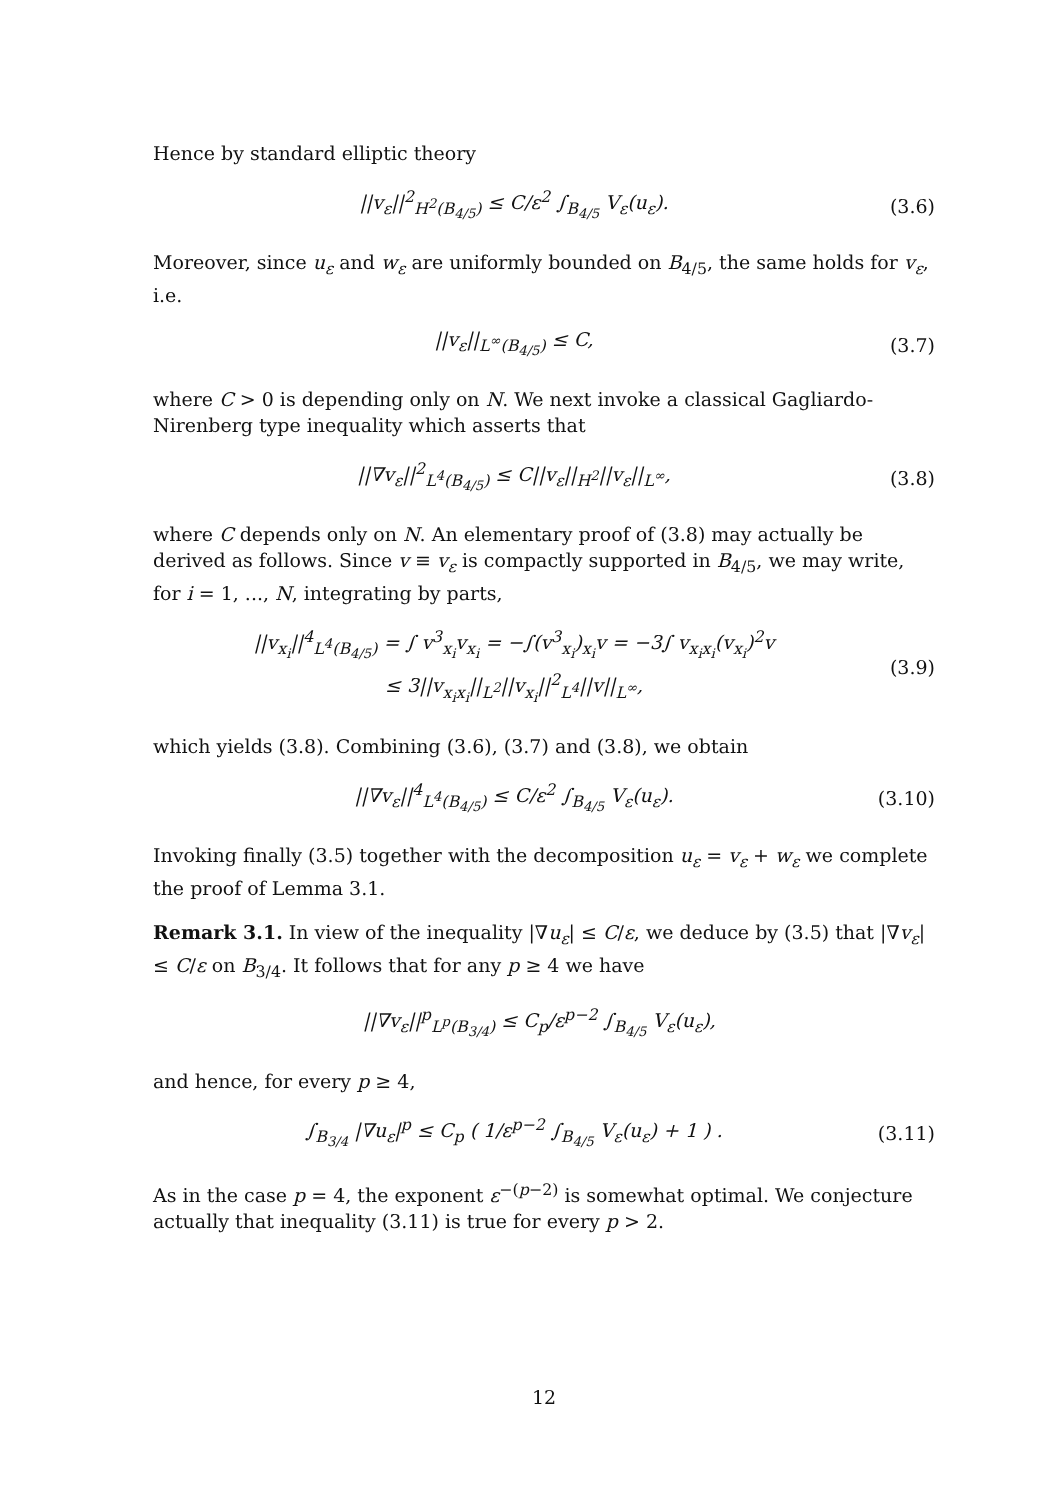Hence by standard elliptic theory
||v<sub>ε</sub>||<sup>2</sup><sub>H<sup>2</sup>(B<sub>4/5</sub>)</sub> ≤ C/ε<sup>2</sup> ∫<sub>B<sub>4/5</sub></sub> V<sub>ε</sub>(u<sub>ε</sub>).
(3.6)
Moreover, since u<sub>ε</sub> and w<sub>ε</sub> are uniformly bounded on B<sub>4/5</sub>, the same holds for v<sub>ε</sub>, i.e.
||v<sub>ε</sub>||<sub>L<sup>∞</sup>(B<sub>4/5</sub>)</sub> ≤ C, (3.7)
where C > 0 is depending only on N. We next invoke a classical Gagliardo-Nirenberg type inequality which asserts that
||∇v<sub>ε</sub>||<sup>2</sup><sub>L<sup>4</sup>(B<sub>4/5</sub>)</sub> ≤ C||v<sub>ε</sub>||<sub>H<sup>2</sup></sub>||v<sub>ε</sub>||<sub>L<sup>∞</sup></sub>,
(3.8)
where C depends only on N. An elementary proof of (3.8) may actually be derived as follows. Since v ≡ v<sub>ε</sub> is compactly supported in B<sub>4/5</sub>, we may write, for i = 1, ..., N, integrating by parts,
||v<sub>x<sub>i</sub></sub>||<sup>4</sup><sub>L<sup>4</sup>(B<sub>4/5</sub>)</sub> = ∫ v<sup>3</sup><sub>x<sub>i</sub></sub>v<sub>x<sub>i</sub></sub> = −∫(v<sup>3</sup><sub>x<sub>i</sub></sub>)<sub>x<sub>i</sub></sub>v = −3∫ v<sub>x<sub>i</sub>x<sub>i</sub></sub>(v<sub>x<sub>i</sub></sub>)<sup>2</sup>v
≤ 3||v<sub>x<sub>i</sub>x<sub>i</sub></sub>||<sub>L<sup>2</sup></sub>||v<sub>x<sub>i</sub></sub>||<sup>2</sup><sub>L<sup>4</sup></sub>||v||<sub>L<sup>∞</sup></sub>,
(3.9)
which yields (3.8). Combining (3.6), (3.7) and (3.8), we obtain
||∇v<sub>ε</sub>||<sup>4</sup><sub>L<sup>4</sup>(B<sub>4/5</sub>)</sub> ≤ C/ε<sup>2</sup> ∫<sub>B<sub>4/5</sub></sub> V<sub>ε</sub>(u<sub>ε</sub>).
(3.10)
Invoking finally (3.5) together with the decomposition u<sub>ε</sub> = v<sub>ε</sub> + w<sub>ε</sub> we complete the proof of Lemma 3.1.
Remark 3.1. In view of the inequality |∇u<sub>ε</sub>| ≤ C/ε, we deduce by (3.5) that |∇v<sub>ε</sub>| ≤ C/ε on B<sub>3/4</sub>. It follows that for any p ≥ 4 we have
||∇v<sub>ε</sub>||<sup>p</sup><sub>L<sup>p</sup>(B<sub>3/4</sub>)</sub> ≤ C<sub>p</sub>/ε<sup>p−2</sup> ∫<sub>B<sub>4/5</sub></sub> V<sub>ε</sub>(u<sub>ε</sub>),
and hence, for every p ≥ 4,
∫<sub>B<sub>3/4</sub></sub> |∇u<sub>ε</sub>|<sup>p</sup> ≤ C<sub>p</sub> ( 1/ε<sup>p−2</sup> ∫<sub>B<sub>4/5</sub></sub> V<sub>ε</sub>(u<sub>ε</sub>) + 1 ) .
(3.11)
As in the case p = 4, the exponent ε<sup>−(p−2)</sup> is somewhat optimal. We conjecture actually that inequality (3.11) is true for every p > 2.
12